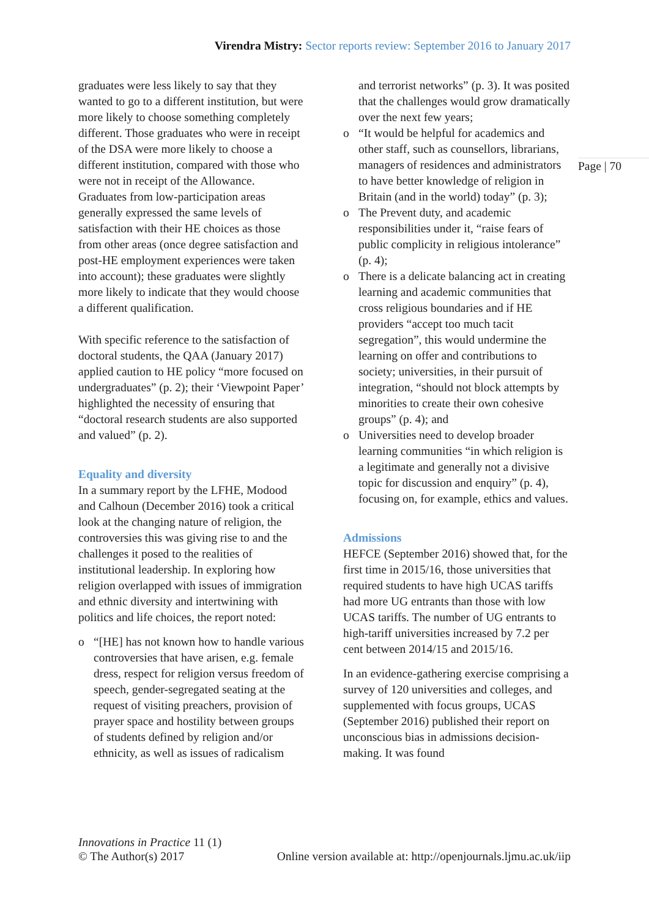Virendra Mistry: Sector reports review: September 2016 to January 2017
graduates were less likely to say that they wanted to go to a different institution, but were more likely to choose something completely different. Those graduates who were in receipt of the DSA were more likely to choose a different institution, compared with those who were not in receipt of the Allowance. Graduates from low-participation areas generally expressed the same levels of satisfaction with their HE choices as those from other areas (once degree satisfaction and post-HE employment experiences were taken into account); these graduates were slightly more likely to indicate that they would choose a different qualification.
With specific reference to the satisfaction of doctoral students, the QAA (January 2017) applied caution to HE policy “more focused on undergraduates” (p. 2); their ‘Viewpoint Paper’ highlighted the necessity of ensuring that “doctoral research students are also supported and valued” (p. 2).
Equality and diversity
In a summary report by the LFHE, Modood and Calhoun (December 2016) took a critical look at the changing nature of religion, the controversies this was giving rise to and the challenges it posed to the realities of institutional leadership. In exploring how religion overlapped with issues of immigration and ethnic diversity and intertwining with politics and life choices, the report noted:
“[HE] has not known how to handle various controversies that have arisen, e.g. female dress, respect for religion versus freedom of speech, gender-segregated seating at the request of visiting preachers, provision of prayer space and hostility between groups of students defined by religion and/or ethnicity, as well as issues of radicalism
and terrorist networks” (p. 3). It was posited that the challenges would grow dramatically over the next few years;
“It would be helpful for academics and other staff, such as counsellors, librarians, managers of residences and administrators to have better knowledge of religion in Britain (and in the world) today” (p. 3);
The Prevent duty, and academic responsibilities under it, “raise fears of public complicity in religious intolerance” (p. 4);
There is a delicate balancing act in creating learning and academic communities that cross religious boundaries and if HE providers “accept too much tacit segregation”, this would undermine the learning on offer and contributions to society; universities, in their pursuit of integration, “should not block attempts by minorities to create their own cohesive groups” (p. 4); and
Universities need to develop broader learning communities “in which religion is a legitimate and generally not a divisive topic for discussion and enquiry” (p. 4), focusing on, for example, ethics and values.
Admissions
HEFCE (September 2016) showed that, for the first time in 2015/16, those universities that required students to have high UCAS tariffs had more UG entrants than those with low UCAS tariffs. The number of UG entrants to high-tariff universities increased by 7.2 per cent between 2014/15 and 2015/16.
In an evidence-gathering exercise comprising a survey of 120 universities and colleges, and supplemented with focus groups, UCAS (September 2016) published their report on unconscious bias in admissions decision-making. It was found
Page | 70
Innovations in Practice 11 (1)
© The Author(s) 2017 Online version available at: http://openjournals.ljmu.ac.uk/iip